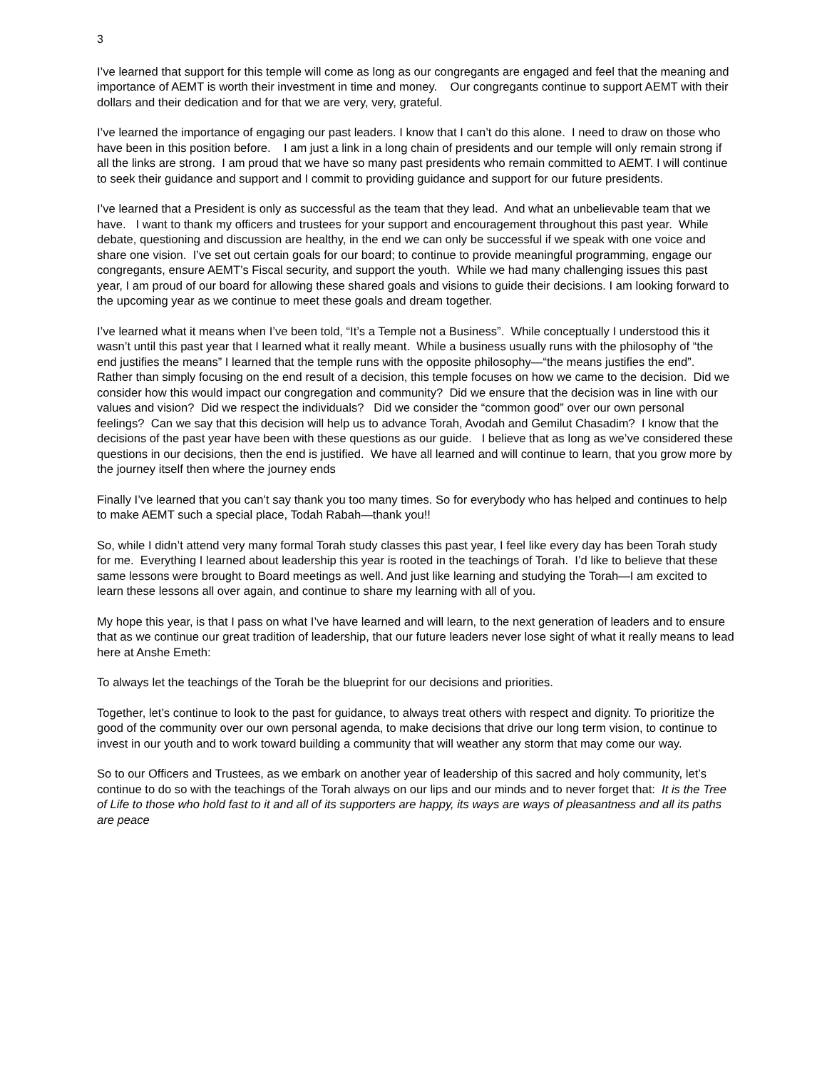3
I’ve learned that support for this temple will come as long as our congregants are engaged and feel that the meaning and importance of AEMT is worth their investment in time and money. Our congregants continue to support AEMT with their dollars and their dedication and for that we are very, very, grateful.
I’ve learned the importance of engaging our past leaders. I know that I can’t do this alone. I need to draw on those who have been in this position before. I am just a link in a long chain of presidents and our temple will only remain strong if all the links are strong. I am proud that we have so many past presidents who remain committed to AEMT. I will continue to seek their guidance and support and I commit to providing guidance and support for our future presidents.
I’ve learned that a President is only as successful as the team that they lead. And what an unbelievable team that we have. I want to thank my officers and trustees for your support and encouragement throughout this past year. While debate, questioning and discussion are healthy, in the end we can only be successful if we speak with one voice and share one vision. I’ve set out certain goals for our board; to continue to provide meaningful programming, engage our congregants, ensure AEMT’s Fiscal security, and support the youth. While we had many challenging issues this past year, I am proud of our board for allowing these shared goals and visions to guide their decisions. I am looking forward to the upcoming year as we continue to meet these goals and dream together.
I’ve learned what it means when I’ve been told, “It’s a Temple not a Business”. While conceptually I understood this it wasn’t until this past year that I learned what it really meant. While a business usually runs with the philosophy of “the end justifies the means” I learned that the temple runs with the opposite philosophy—“the means justifies the end”. Rather than simply focusing on the end result of a decision, this temple focuses on how we came to the decision. Did we consider how this would impact our congregation and community? Did we ensure that the decision was in line with our values and vision? Did we respect the individuals? Did we consider the “common good” over our own personal feelings? Can we say that this decision will help us to advance Torah, Avodah and Gemilut Chasadim? I know that the decisions of the past year have been with these questions as our guide. I believe that as long as we’ve considered these questions in our decisions, then the end is justified. We have all learned and will continue to learn, that you grow more by the journey itself then where the journey ends
Finally I’ve learned that you can’t say thank you too many times. So for everybody who has helped and continues to help to make AEMT such a special place, Todah Rabah—thank you!!
So, while I didn’t attend very many formal Torah study classes this past year, I feel like every day has been Torah study for me. Everything I learned about leadership this year is rooted in the teachings of Torah. I’d like to believe that these same lessons were brought to Board meetings as well. And just like learning and studying the Torah—I am excited to learn these lessons all over again, and continue to share my learning with all of you.
My hope this year, is that I pass on what I’ve have learned and will learn, to the next generation of leaders and to ensure that as we continue our great tradition of leadership, that our future leaders never lose sight of what it really means to lead here at Anshe Emeth:
To always let the teachings of the Torah be the blueprint for our decisions and priorities.
Together, let’s continue to look to the past for guidance, to always treat others with respect and dignity. To prioritize the good of the community over our own personal agenda, to make decisions that drive our long term vision, to continue to invest in our youth and to work toward building a community that will weather any storm that may come our way.
So to our Officers and Trustees, as we embark on another year of leadership of this sacred and holy community, let’s continue to do so with the teachings of the Torah always on our lips and our minds and to never forget that: It is the Tree of Life to those who hold fast to it and all of its supporters are happy, its ways are ways of pleasantness and all its paths are peace